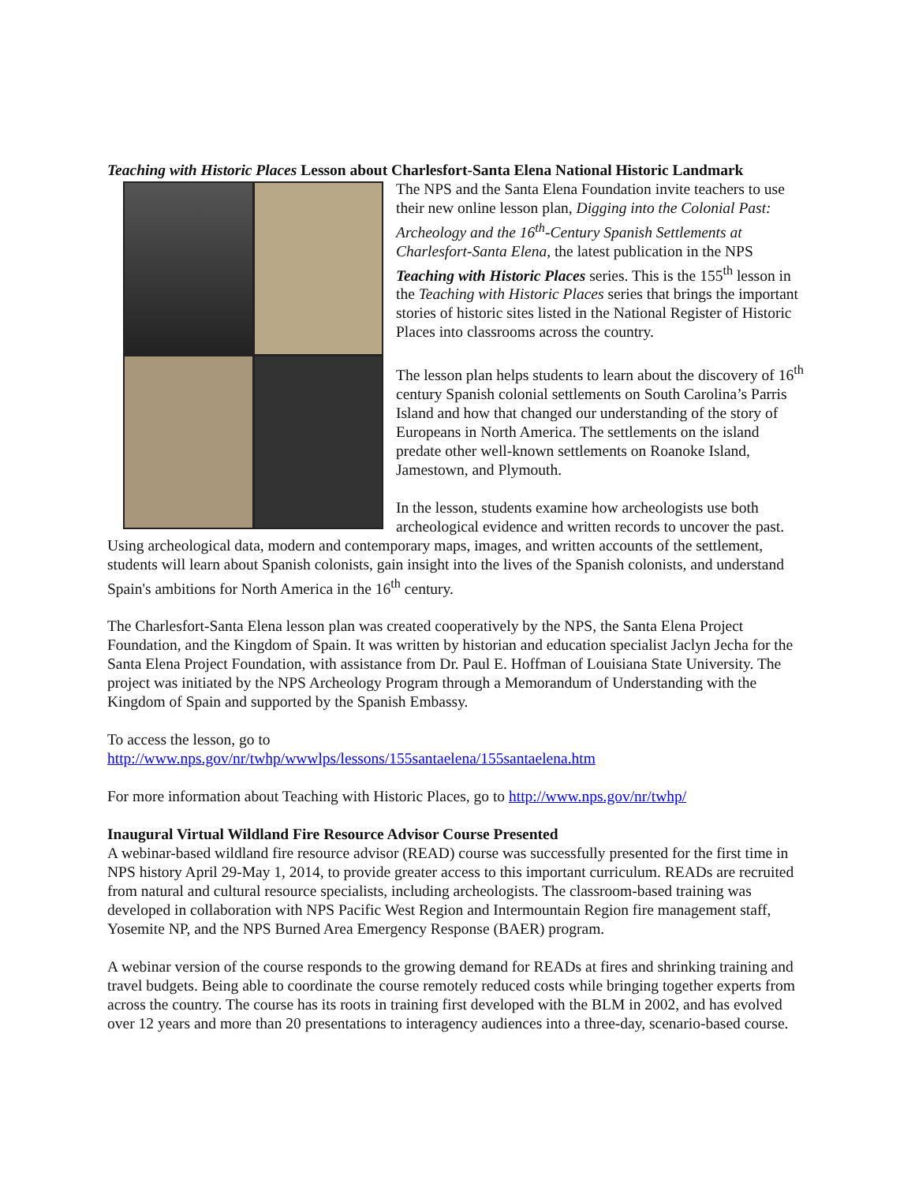Teaching with Historic Places Lesson about Charlesfort-Santa Elena National Historic Landmark
The NPS and the Santa Elena Foundation invite teachers to use their new online lesson plan, Digging into the Colonial Past: Archeology and the 16<sup>th</sup>-Century Spanish Settlements at Charlesfort-Santa Elena, the latest publication in the NPS Teaching with Historic Places series. This is the 155<sup>th</sup> lesson in the Teaching with Historic Places series that brings the important stories of historic sites listed in the National Register of Historic Places into classrooms across the country.
The lesson plan helps students to learn about the discovery of 16<sup>th</sup> century Spanish colonial settlements on South Carolina’s Parris Island and how that changed our understanding of the story of Europeans in North America. The settlements on the island predate other well-known settlements on Roanoke Island, Jamestown, and Plymouth.
In the lesson, students examine how archeologists use both archeological evidence and written records to uncover the past. Using archeological data, modern and contemporary maps, images, and written accounts of the settlement, students will learn about Spanish colonists, gain insight into the lives of the Spanish colonists, and understand Spain's ambitions for North America in the 16<sup>th</sup> century.
The Charlesfort-Santa Elena lesson plan was created cooperatively by the NPS, the Santa Elena Project Foundation, and the Kingdom of Spain. It was written by historian and education specialist Jaclyn Jecha for the Santa Elena Project Foundation, with assistance from Dr. Paul E. Hoffman of Louisiana State University. The project was initiated by the NPS Archeology Program through a Memorandum of Understanding with the Kingdom of Spain and supported by the Spanish Embassy.
To access the lesson, go to
http://www.nps.gov/nr/twhp/wwwlps/lessons/155santaelena/155santaelena.htm
For more information about Teaching with Historic Places, go to http://www.nps.gov/nr/twhp/
Inaugural Virtual Wildland Fire Resource Advisor Course Presented
A webinar-based wildland fire resource advisor (READ) course was successfully presented for the first time in NPS history April 29-May 1, 2014, to provide greater access to this important curriculum. READs are recruited from natural and cultural resource specialists, including archeologists. The classroom-based training was developed in collaboration with NPS Pacific West Region and Intermountain Region fire management staff, Yosemite NP, and the NPS Burned Area Emergency Response (BAER) program.
A webinar version of the course responds to the growing demand for READs at fires and shrinking training and travel budgets. Being able to coordinate the course remotely reduced costs while bringing together experts from across the country. The course has its roots in training first developed with the BLM in 2002, and has evolved over 12 years and more than 20 presentations to interagency audiences into a three-day, scenario-based course.